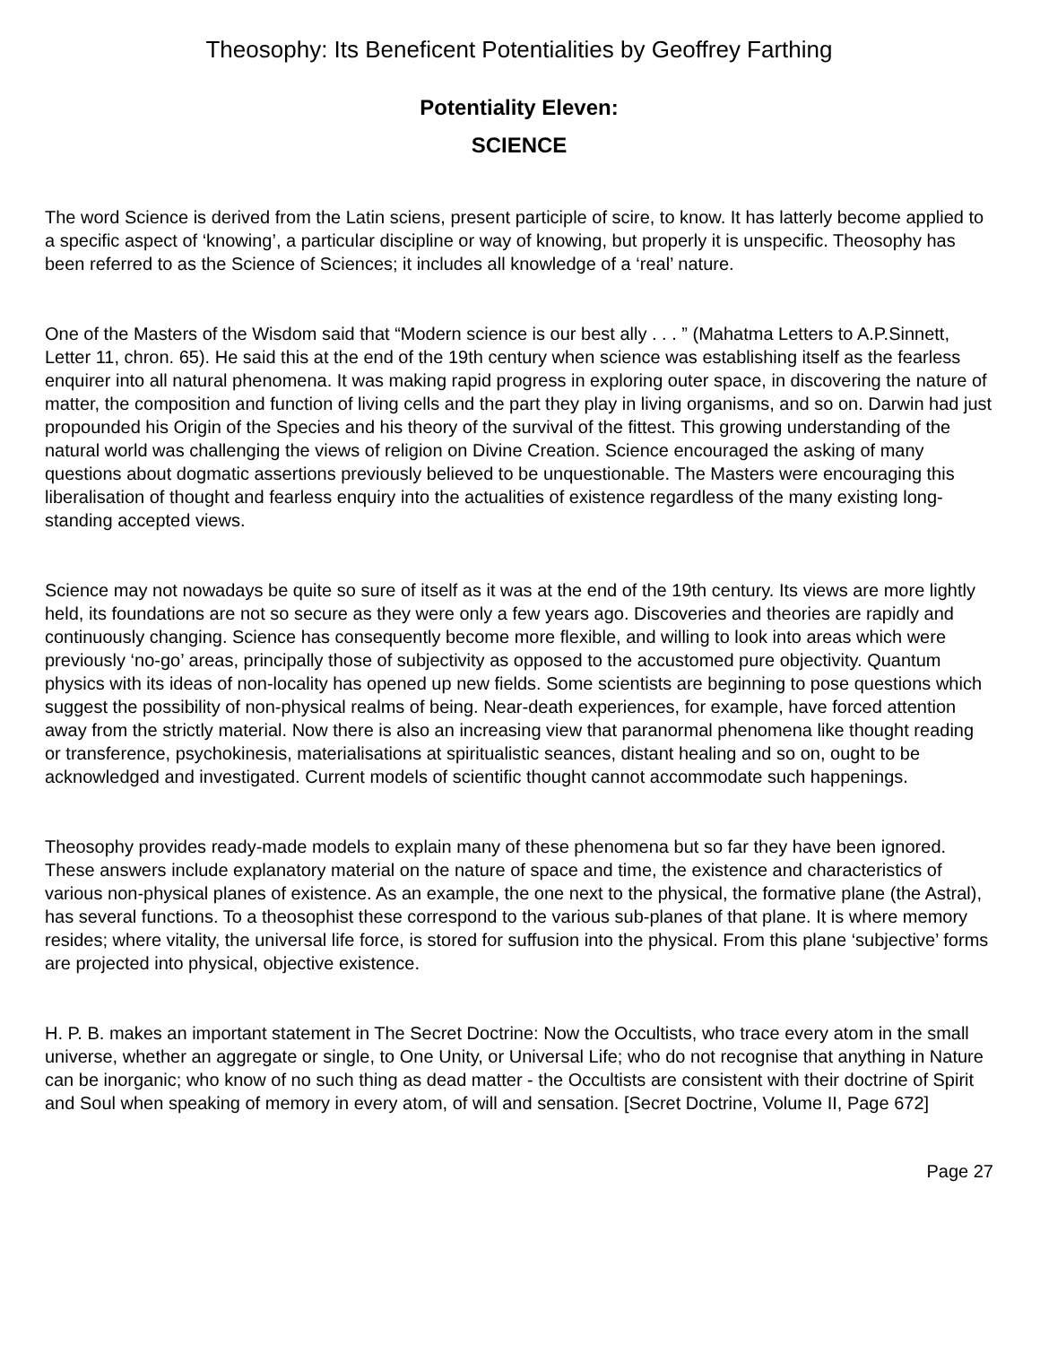Theosophy: Its Beneficent Potentialities by Geoffrey Farthing
Potentiality Eleven:
SCIENCE
The word Science is derived from the Latin sciens, present participle of scire, to know. It has latterly become applied to a specific aspect of ‘knowing’, a particular discipline or way of knowing, but properly it is unspecific. Theosophy has been referred to as the Science of Sciences; it includes all knowledge of a ‘real’ nature.
One of the Masters of the Wisdom said that “Modern science is our best ally . . . ” (Mahatma Letters to A.P.Sinnett, Letter 11, chron. 65). He said this at the end of the 19th century when science was establishing itself as the fearless enquirer into all natural phenomena. It was making rapid progress in exploring outer space, in discovering the nature of matter, the composition and function of living cells and the part they play in living organisms, and so on. Darwin had just propounded his Origin of the Species and his theory of the survival of the fittest. This growing understanding of the natural world was challenging the views of religion on Divine Creation. Science encouraged the asking of many questions about dogmatic assertions previously believed to be unquestionable. The Masters were encouraging this liberalisation of thought and fearless enquiry into the actualities of existence regardless of the many existing long-standing accepted views.
Science may not nowadays be quite so sure of itself as it was at the end of the 19th century. Its views are more lightly held, its foundations are not so secure as they were only a few years ago. Discoveries and theories are rapidly and continuously changing. Science has consequently become more flexible, and willing to look into areas which were previously ‘no-go’ areas, principally those of subjectivity as opposed to the accustomed pure objectivity. Quantum physics with its ideas of non-locality has opened up new fields. Some scientists are beginning to pose questions which suggest the possibility of non-physical realms of being. Near-death experiences, for example, have forced attention away from the strictly material. Now there is also an increasing view that paranormal phenomena like thought reading or transference, psychokinesis, materialisations at spiritualistic seances, distant healing and so on, ought to be acknowledged and investigated. Current models of scientific thought cannot accommodate such happenings.
Theosophy provides ready-made models to explain many of these phenomena but so far they have been ignored. These answers include explanatory material on the nature of space and time, the existence and characteristics of various non-physical planes of existence. As an example, the one next to the physical, the formative plane (the Astral), has several functions. To a theosophist these correspond to the various sub-planes of that plane. It is where memory resides; where vitality, the universal life force, is stored for suffusion into the physical. From this plane ‘subjective’ forms are projected into physical, objective existence.
H. P. B. makes an important statement in The Secret Doctrine: Now the Occultists, who trace every atom in the small universe, whether an aggregate or single, to One Unity, or Universal Life; who do not recognise that anything in Nature can be inorganic; who know of no such thing as dead matter - the Occultists are consistent with their doctrine of Spirit and Soul when speaking of memory in every atom, of will and sensation. [Secret Doctrine, Volume II, Page 672]
Page 27